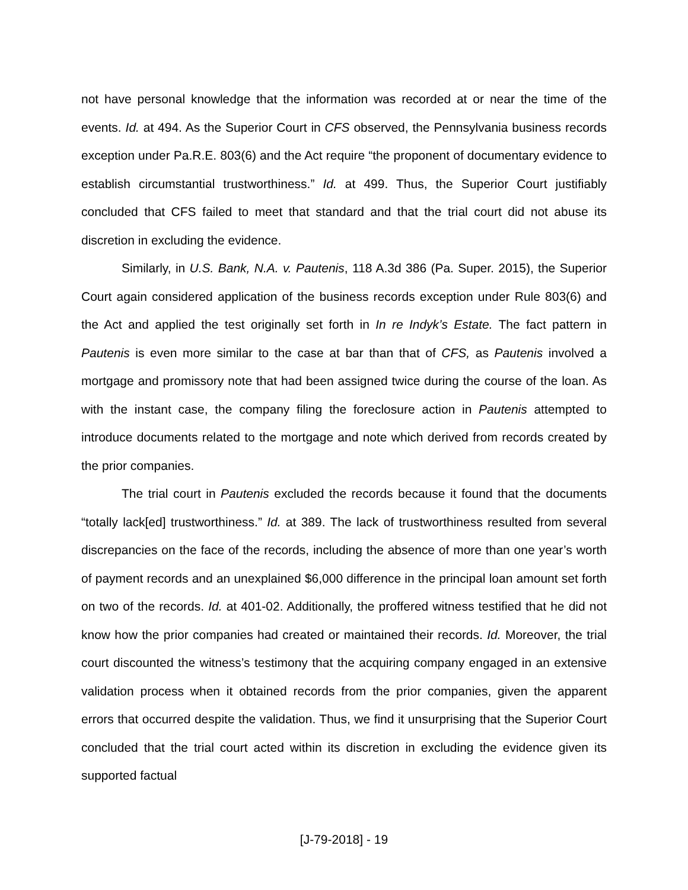not have personal knowledge that the information was recorded at or near the time of the events. Id. at 494. As the Superior Court in CFS observed, the Pennsylvania business records exception under Pa.R.E. 803(6) and the Act require “the proponent of documentary evidence to establish circumstantial trustworthiness.” Id. at 499. Thus, the Superior Court justifiably concluded that CFS failed to meet that standard and that the trial court did not abuse its discretion in excluding the evidence.
Similarly, in U.S. Bank, N.A. v. Pautenis, 118 A.3d 386 (Pa. Super. 2015), the Superior Court again considered application of the business records exception under Rule 803(6) and the Act and applied the test originally set forth in In re Indyk’s Estate. The fact pattern in Pautenis is even more similar to the case at bar than that of CFS, as Pautenis involved a mortgage and promissory note that had been assigned twice during the course of the loan. As with the instant case, the company filing the foreclosure action in Pautenis attempted to introduce documents related to the mortgage and note which derived from records created by the prior companies.
The trial court in Pautenis excluded the records because it found that the documents “totally lack[ed] trustworthiness.” Id. at 389. The lack of trustworthiness resulted from several discrepancies on the face of the records, including the absence of more than one year’s worth of payment records and an unexplained $6,000 difference in the principal loan amount set forth on two of the records. Id. at 401-02. Additionally, the proffered witness testified that he did not know how the prior companies had created or maintained their records. Id. Moreover, the trial court discounted the witness’s testimony that the acquiring company engaged in an extensive validation process when it obtained records from the prior companies, given the apparent errors that occurred despite the validation. Thus, we find it unsurprising that the Superior Court concluded that the trial court acted within its discretion in excluding the evidence given its supported factual
[J-79-2018] - 19